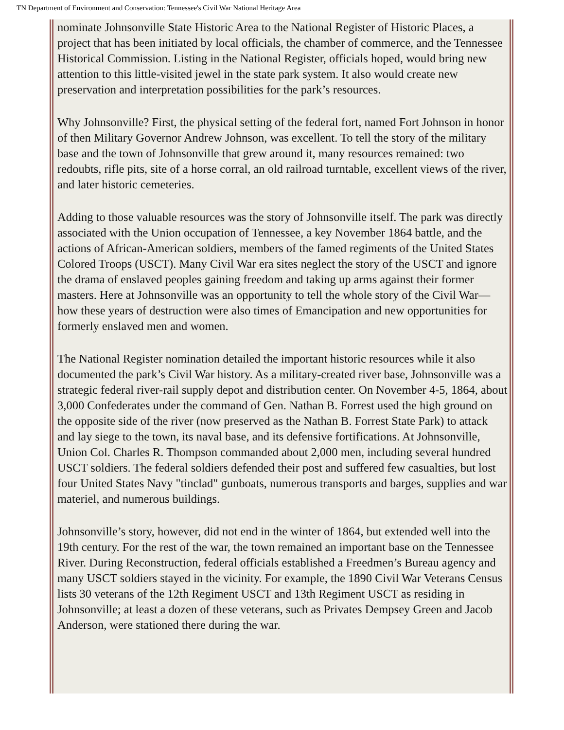TN Department of Environment and Conservation: Tennessee's Civil War National Heritage Area
nominate Johnsonville State Historic Area to the National Register of Historic Places, a project that has been initiated by local officials, the chamber of commerce, and the Tennessee Historical Commission. Listing in the National Register, officials hoped, would bring new attention to this little-visited jewel in the state park system. It also would create new preservation and interpretation possibilities for the park’s resources.
Why Johnsonville? First, the physical setting of the federal fort, named Fort Johnson in honor of then Military Governor Andrew Johnson, was excellent. To tell the story of the military base and the town of Johnsonville that grew around it, many resources remained: two redoubts, rifle pits, site of a horse corral, an old railroad turntable, excellent views of the river, and later historic cemeteries.
Adding to those valuable resources was the story of Johnsonville itself. The park was directly associated with the Union occupation of Tennessee, a key November 1864 battle, and the actions of African-American soldiers, members of the famed regiments of the United States Colored Troops (USCT). Many Civil War era sites neglect the story of the USCT and ignore the drama of enslaved peoples gaining freedom and taking up arms against their former masters. Here at Johnsonville was an opportunity to tell the whole story of the Civil War—how these years of destruction were also times of Emancipation and new opportunities for formerly enslaved men and women.
The National Register nomination detailed the important historic resources while it also documented the park’s Civil War history. As a military-created river base, Johnsonville was a strategic federal river-rail supply depot and distribution center. On November 4-5, 1864, about 3,000 Confederates under the command of Gen. Nathan B. Forrest used the high ground on the opposite side of the river (now preserved as the Nathan B. Forrest State Park) to attack and lay siege to the town, its naval base, and its defensive fortifications. At Johnsonville, Union Col. Charles R. Thompson commanded about 2,000 men, including several hundred USCT soldiers. The federal soldiers defended their post and suffered few casualties, but lost four United States Navy "tinclad" gunboats, numerous transports and barges, supplies and war materiel, and numerous buildings.
Johnsonville’s story, however, did not end in the winter of 1864, but extended well into the 19th century. For the rest of the war, the town remained an important base on the Tennessee River. During Reconstruction, federal officials established a Freedmen’s Bureau agency and many USCT soldiers stayed in the vicinity. For example, the 1890 Civil War Veterans Census lists 30 veterans of the 12th Regiment USCT and 13th Regiment USCT as residing in Johnsonville; at least a dozen of these veterans, such as Privates Dempsey Green and Jacob Anderson, were stationed there during the war.